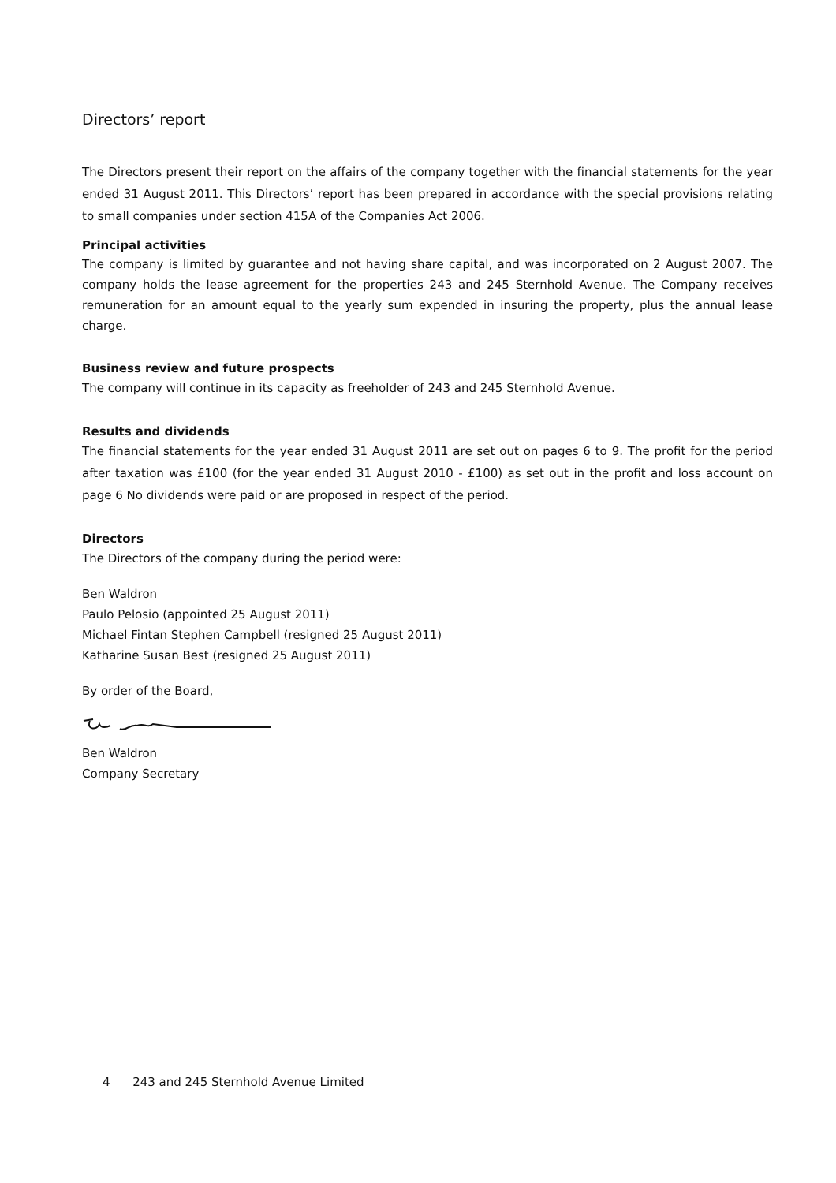Directors’ report
The Directors present their report on the affairs of the company together with the financial statements for the year ended 31 August 2011. This Directors’ report has been prepared in accordance with the special provisions relating to small companies under section 415A of the Companies Act 2006.
Principal activities
The company is limited by guarantee and not having share capital, and was incorporated on 2 August 2007. The company holds the lease agreement for the properties 243 and 245 Sternhold Avenue. The Company receives remuneration for an amount equal to the yearly sum expended in insuring the property, plus the annual lease charge.
Business review and future prospects
The company will continue in its capacity as freeholder of 243 and 245 Sternhold Avenue.
Results and dividends
The financial statements for the year ended 31 August 2011 are set out on pages 6 to 9. The profit for the period after taxation was £100 (for the year ended 31 August 2010 - £100) as set out in the profit and loss account on page 6 No dividends were paid or are proposed in respect of the period.
Directors
The Directors of the company during the period were:
Ben Waldron
Paulo Pelosio (appointed 25 August 2011)
Michael Fintan Stephen Campbell (resigned 25 August 2011)
Katharine Susan Best (resigned 25 August 2011)
By order of the Board,
Ben Waldron
Company Secretary
4 243 and 245 Sternhold Avenue Limited